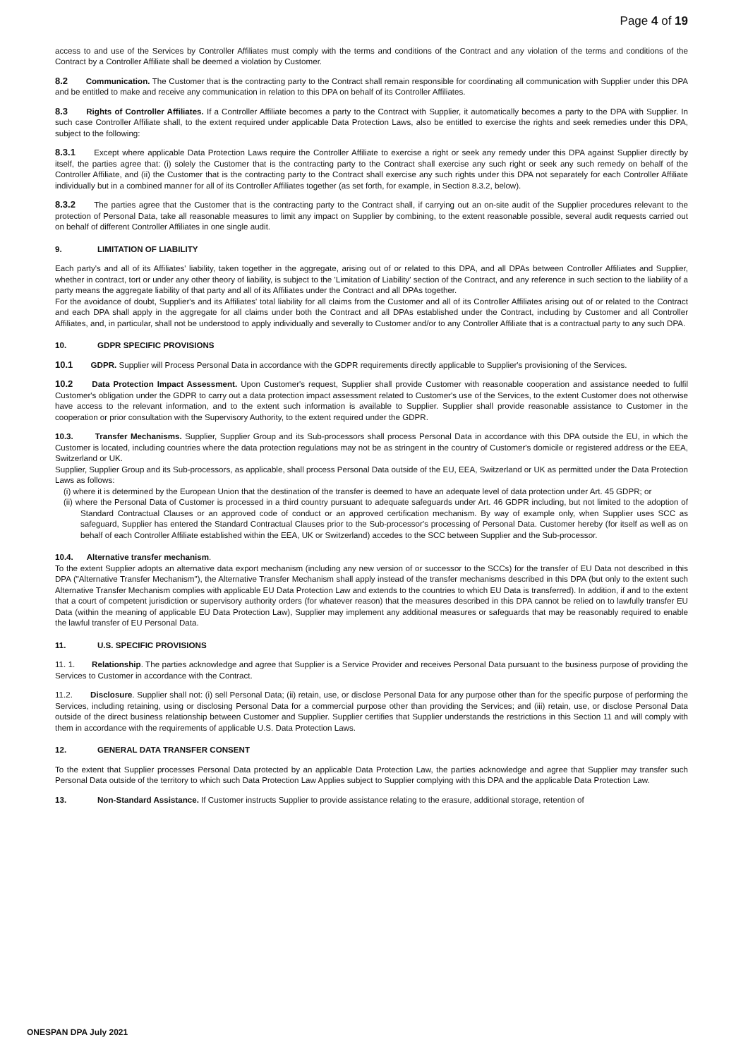Page 4 of 19
access to and use of the Services by Controller Affiliates must comply with the terms and conditions of the Contract and any violation of the terms and conditions of the Contract by a Controller Affiliate shall be deemed a violation by Customer.
8.2 Communication. The Customer that is the contracting party to the Contract shall remain responsible for coordinating all communication with Supplier under this DPA and be entitled to make and receive any communication in relation to this DPA on behalf of its Controller Affiliates.
8.3 Rights of Controller Affiliates. If a Controller Affiliate becomes a party to the Contract with Supplier, it automatically becomes a party to the DPA with Supplier. In such case Controller Affiliate shall, to the extent required under applicable Data Protection Laws, also be entitled to exercise the rights and seek remedies under this DPA, subject to the following:
8.3.1 Except where applicable Data Protection Laws require the Controller Affiliate to exercise a right or seek any remedy under this DPA against Supplier directly by itself, the parties agree that: (i) solely the Customer that is the contracting party to the Contract shall exercise any such right or seek any such remedy on behalf of the Controller Affiliate, and (ii) the Customer that is the contracting party to the Contract shall exercise any such rights under this DPA not separately for each Controller Affiliate individually but in a combined manner for all of its Controller Affiliates together (as set forth, for example, in Section 8.3.2, below).
8.3.2 The parties agree that the Customer that is the contracting party to the Contract shall, if carrying out an on-site audit of the Supplier procedures relevant to the protection of Personal Data, take all reasonable measures to limit any impact on Supplier by combining, to the extent reasonable possible, several audit requests carried out on behalf of different Controller Affiliates in one single audit.
9. LIMITATION OF LIABILITY
Each party's and all of its Affiliates' liability, taken together in the aggregate, arising out of or related to this DPA, and all DPAs between Controller Affiliates and Supplier, whether in contract, tort or under any other theory of liability, is subject to the 'Limitation of Liability' section of the Contract, and any reference in such section to the liability of a party means the aggregate liability of that party and all of its Affiliates under the Contract and all DPAs together.
For the avoidance of doubt, Supplier's and its Affiliates' total liability for all claims from the Customer and all of its Controller Affiliates arising out of or related to the Contract and each DPA shall apply in the aggregate for all claims under both the Contract and all DPAs established under the Contract, including by Customer and all Controller Affiliates, and, in particular, shall not be understood to apply individually and severally to Customer and/or to any Controller Affiliate that is a contractual party to any such DPA.
10. GDPR SPECIFIC PROVISIONS
10.1 GDPR. Supplier will Process Personal Data in accordance with the GDPR requirements directly applicable to Supplier's provisioning of the Services.
10.2 Data Protection Impact Assessment. Upon Customer's request, Supplier shall provide Customer with reasonable cooperation and assistance needed to fulfil Customer's obligation under the GDPR to carry out a data protection impact assessment related to Customer's use of the Services, to the extent Customer does not otherwise have access to the relevant information, and to the extent such information is available to Supplier. Supplier shall provide reasonable assistance to Customer in the cooperation or prior consultation with the Supervisory Authority, to the extent required under the GDPR.
10.3. Transfer Mechanisms. Supplier, Supplier Group and its Sub-processors shall process Personal Data in accordance with this DPA outside the EU, in which the Customer is located, including countries where the data protection regulations may not be as stringent in the country of Customer's domicile or registered address or the EEA, Switzerland or UK.
Supplier, Supplier Group and its Sub-processors, as applicable, shall process Personal Data outside of the EU, EEA, Switzerland or UK as permitted under the Data Protection Laws as follows:
(i) where it is determined by the European Union that the destination of the transfer is deemed to have an adequate level of data protection under Art. 45 GDPR; or
(ii) where the Personal Data of Customer is processed in a third country pursuant to adequate safeguards under Art. 46 GDPR including, but not limited to the adoption of Standard Contractual Clauses or an approved code of conduct or an approved certification mechanism. By way of example only, when Supplier uses SCC as safeguard, Supplier has entered the Standard Contractual Clauses prior to the Sub-processor's processing of Personal Data. Customer hereby (for itself as well as on behalf of each Controller Affiliate established within the EEA, UK or Switzerland) accedes to the SCC between Supplier and the Sub-processor.
10.4. Alternative transfer mechanism.
To the extent Supplier adopts an alternative data export mechanism (including any new version of or successor to the SCCs) for the transfer of EU Data not described in this DPA ("Alternative Transfer Mechanism"), the Alternative Transfer Mechanism shall apply instead of the transfer mechanisms described in this DPA (but only to the extent such Alternative Transfer Mechanism complies with applicable EU Data Protection Law and extends to the countries to which EU Data is transferred). In addition, if and to the extent that a court of competent jurisdiction or supervisory authority orders (for whatever reason) that the measures described in this DPA cannot be relied on to lawfully transfer EU Data (within the meaning of applicable EU Data Protection Law), Supplier may implement any additional measures or safeguards that may be reasonably required to enable the lawful transfer of EU Personal Data.
11. U.S. SPECIFIC PROVISIONS
11. 1. Relationship. The parties acknowledge and agree that Supplier is a Service Provider and receives Personal Data pursuant to the business purpose of providing the Services to Customer in accordance with the Contract.
11.2. Disclosure. Supplier shall not: (i) sell Personal Data; (ii) retain, use, or disclose Personal Data for any purpose other than for the specific purpose of performing the Services, including retaining, using or disclosing Personal Data for a commercial purpose other than providing the Services; and (iii) retain, use, or disclose Personal Data outside of the direct business relationship between Customer and Supplier. Supplier certifies that Supplier understands the restrictions in this Section 11 and will comply with them in accordance with the requirements of applicable U.S. Data Protection Laws.
12. GENERAL DATA TRANSFER CONSENT
To the extent that Supplier processes Personal Data protected by an applicable Data Protection Law, the parties acknowledge and agree that Supplier may transfer such Personal Data outside of the territory to which such Data Protection Law Applies subject to Supplier complying with this DPA and the applicable Data Protection Law.
13. Non-Standard Assistance. If Customer instructs Supplier to provide assistance relating to the erasure, additional storage, retention of
ONESPAN DPA July 2021